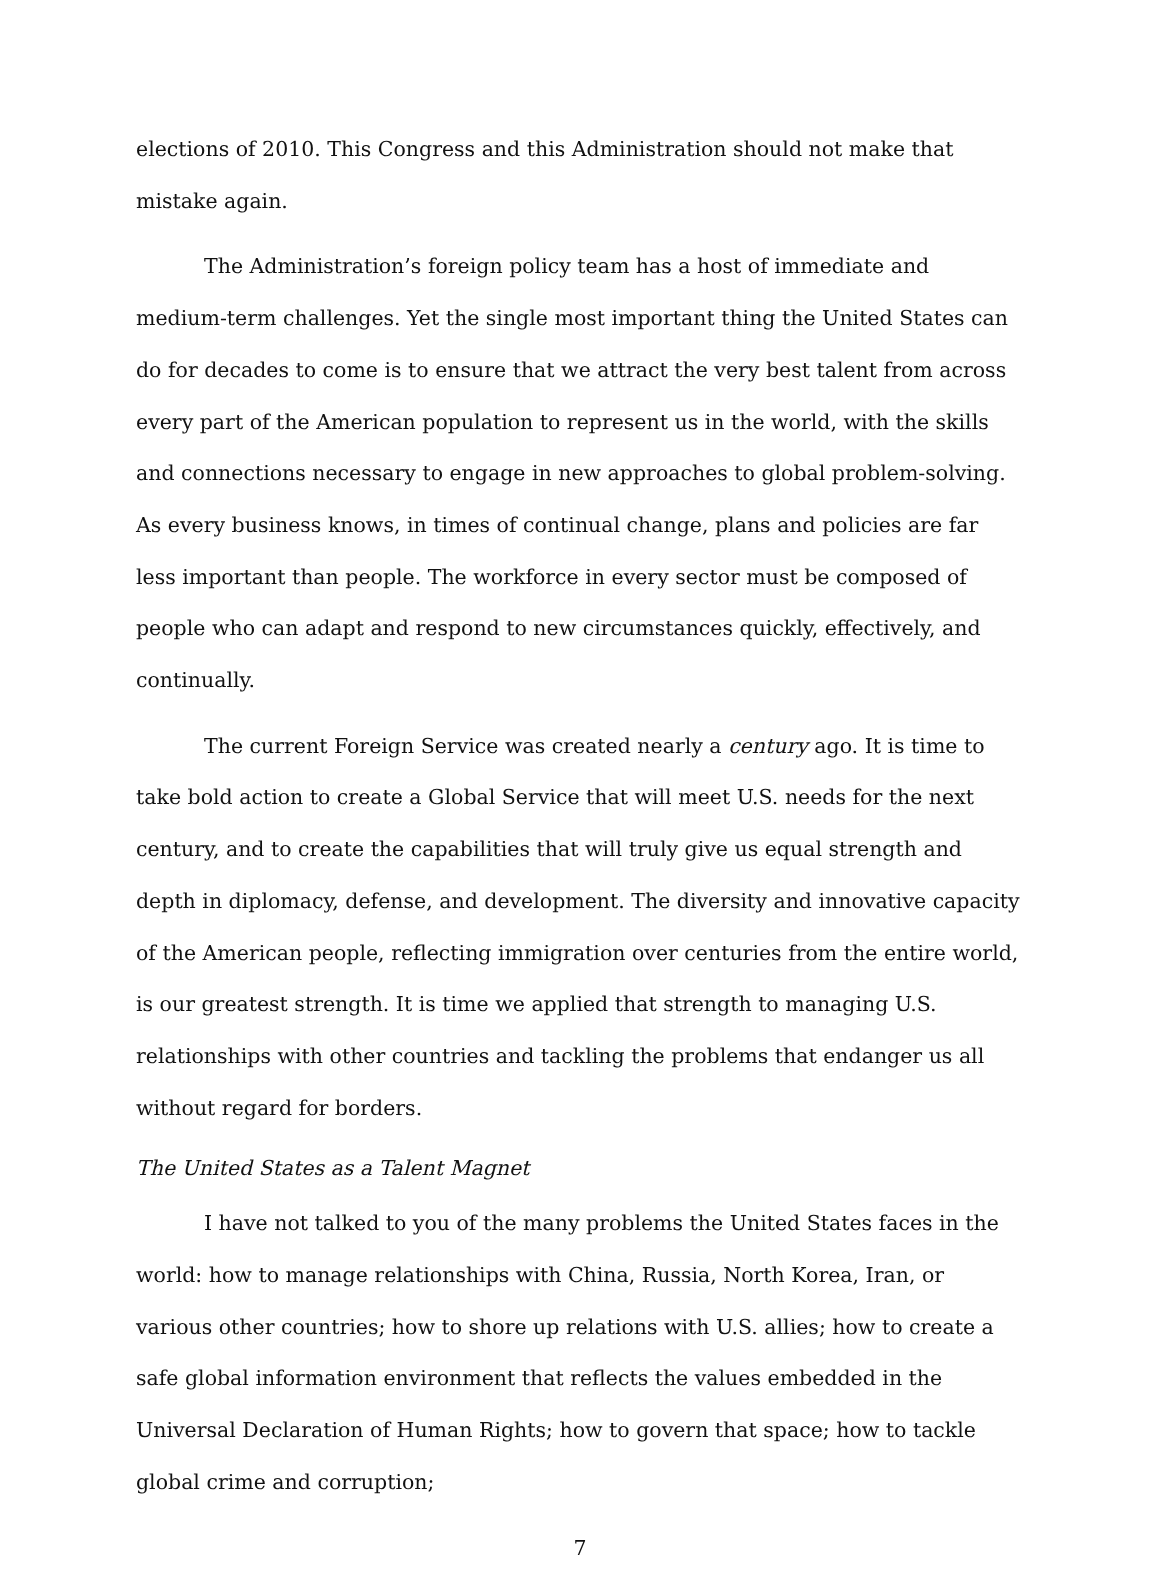elections of 2010. This Congress and this Administration should not make that mistake again.
The Administration’s foreign policy team has a host of immediate and medium-term challenges. Yet the single most important thing the United States can do for decades to come is to ensure that we attract the very best talent from across every part of the American population to represent us in the world, with the skills and connections necessary to engage in new approaches to global problem-solving. As every business knows, in times of continual change, plans and policies are far less important than people. The workforce in every sector must be composed of people who can adapt and respond to new circumstances quickly, effectively, and continually.
The current Foreign Service was created nearly a century ago. It is time to take bold action to create a Global Service that will meet U.S. needs for the next century, and to create the capabilities that will truly give us equal strength and depth in diplomacy, defense, and development. The diversity and innovative capacity of the American people, reflecting immigration over centuries from the entire world, is our greatest strength. It is time we applied that strength to managing U.S. relationships with other countries and tackling the problems that endanger us all without regard for borders.
The United States as a Talent Magnet
I have not talked to you of the many problems the United States faces in the world: how to manage relationships with China, Russia, North Korea, Iran, or various other countries; how to shore up relations with U.S. allies; how to create a safe global information environment that reflects the values embedded in the Universal Declaration of Human Rights; how to govern that space; how to tackle global crime and corruption;
7